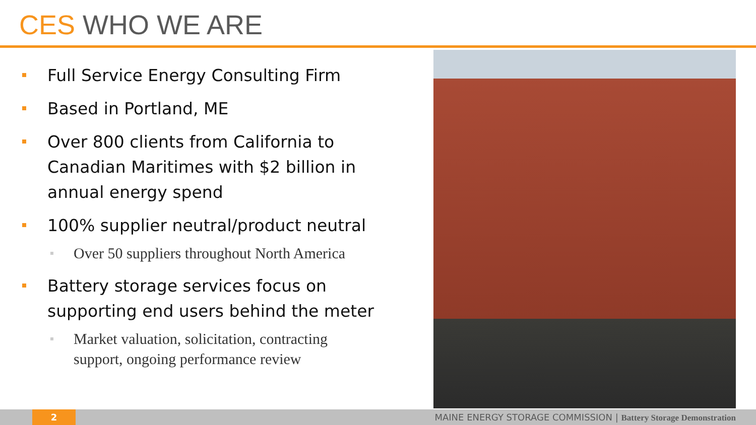CES WHO WE ARE
Full Service Energy Consulting Firm
Based in Portland, ME
Over 800 clients from California to
Canadian Maritimes with $2 billion in
annual energy spend
100% supplier neutral/product neutral
Over 50 suppliers throughout North America
Battery storage services focus on
supporting end users behind the meter
Market valuation, solicitation, contracting
support, ongoing performance review
2
MAINE ENERGY STORAGE COMMISSION | Battery Storage Demonstration